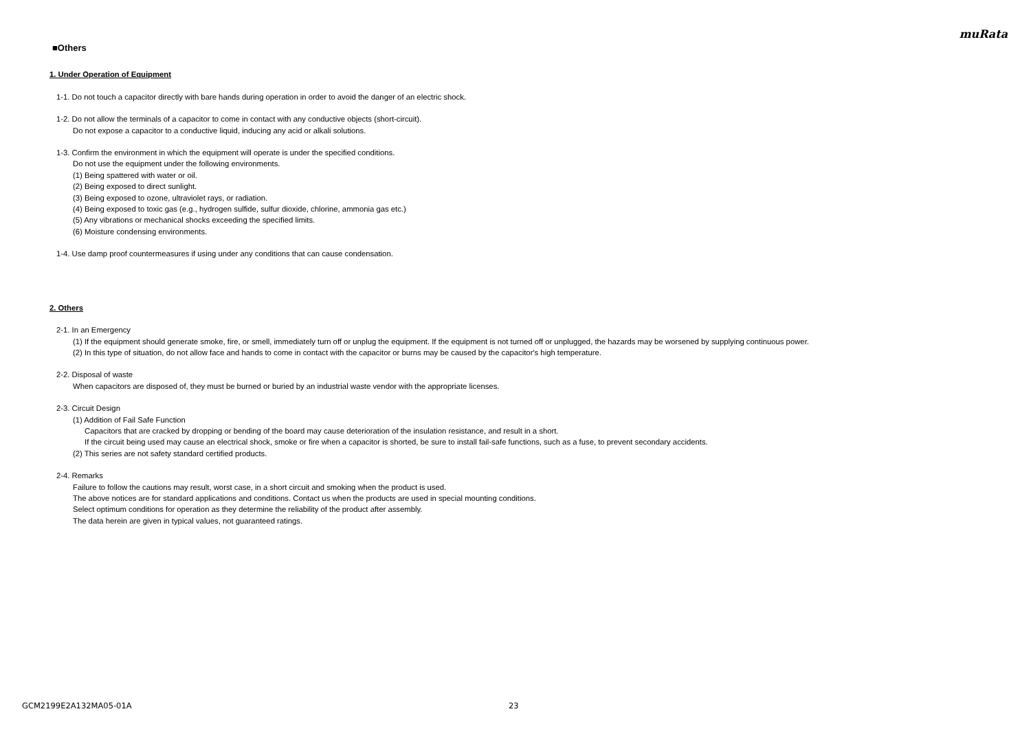muRata
■Others
1. Under Operation of Equipment
1-1. Do not touch a capacitor directly with bare hands during operation in order to avoid the danger of an electric shock.
1-2. Do not allow the terminals of a capacitor to come in contact with any conductive objects (short-circuit).
Do not expose a capacitor to a conductive liquid, inducing any acid or alkali solutions.
1-3. Confirm the environment in which the equipment will operate is under the specified conditions.
Do not use the equipment under the following environments.
(1) Being spattered with water or oil.
(2) Being exposed to direct sunlight.
(3) Being exposed to ozone, ultraviolet rays, or radiation.
(4) Being exposed to toxic gas (e.g., hydrogen sulfide, sulfur dioxide, chlorine, ammonia gas etc.)
(5) Any vibrations or mechanical shocks exceeding the specified limits.
(6) Moisture condensing environments.
1-4. Use damp proof countermeasures if using under any conditions that can cause condensation.
2. Others
2-1. In an Emergency
(1) If the equipment should generate smoke, fire, or smell, immediately turn off or unplug the equipment. If the equipment is not turned off or unplugged, the hazards may be worsened by supplying continuous power.
(2) In this type of situation, do not allow face and hands to come in contact with the capacitor or burns may be caused by the capacitor's high temperature.
2-2. Disposal of waste
When capacitors are disposed of, they must be burned or buried by an industrial waste vendor with the appropriate licenses.
2-3. Circuit Design
(1) Addition of Fail Safe Function
Capacitors that are cracked by dropping or bending of the board may cause deterioration of the insulation resistance, and result in a short.
If the circuit being used may cause an electrical shock, smoke or fire when a capacitor is shorted, be sure to install fail-safe functions, such as a fuse, to prevent secondary accidents.
(2) This series are not safety standard certified products.
2-4. Remarks
Failure to follow the cautions may result, worst case, in a short circuit and smoking when the product is used.
The above notices are for standard applications and conditions. Contact us when the products are used in special mounting conditions.
Select optimum conditions for operation as they determine the reliability of the product after assembly.
The data herein are given in typical values, not guaranteed ratings.
GCM2199E2A132MA05-01A 23